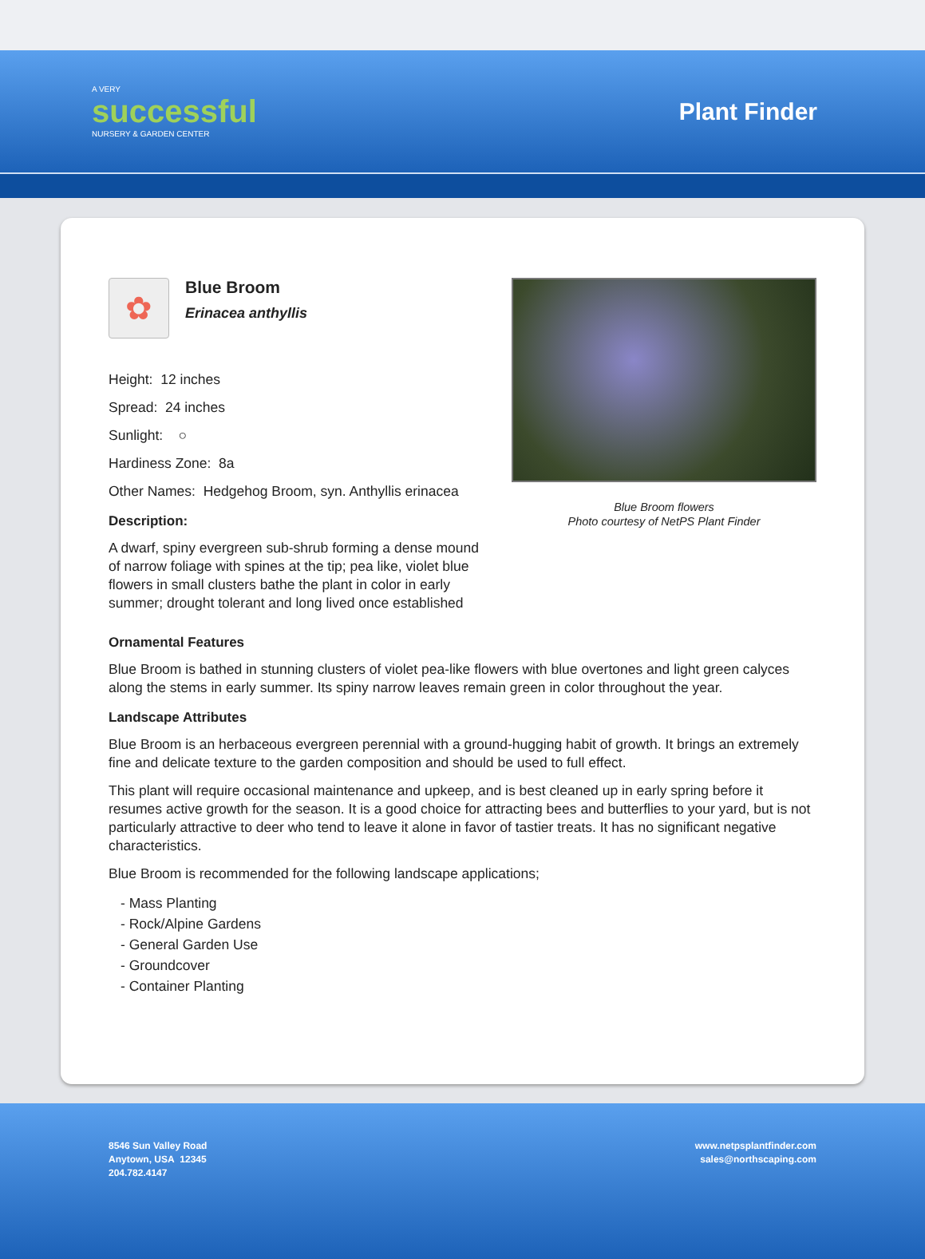A VERY
successful
NURSERY & GARDEN CENTER
Plant Finder
✿
Blue Broom
Erinacea anthyllis
Height: 12 inches
Spread: 24 inches
Sunlight: ○
Hardiness Zone: 8a
Other Names: Hedgehog Broom, syn. Anthyllis erinacea
Description:
A dwarf, spiny evergreen sub-shrub forming a dense mound of narrow foliage with spines at the tip; pea like, violet blue flowers in small clusters bathe the plant in color in early summer; drought tolerant and long lived once established
Blue Broom flowers
Photo courtesy of NetPS Plant Finder
Ornamental Features
Blue Broom is bathed in stunning clusters of violet pea-like flowers with blue overtones and light green calyces along the stems in early summer. Its spiny narrow leaves remain green in color throughout the year.
Landscape Attributes
Blue Broom is an herbaceous evergreen perennial with a ground-hugging habit of growth. It brings an extremely fine and delicate texture to the garden composition and should be used to full effect.
This plant will require occasional maintenance and upkeep, and is best cleaned up in early spring before it resumes active growth for the season. It is a good choice for attracting bees and butterflies to your yard, but is not particularly attractive to deer who tend to leave it alone in favor of tastier treats. It has no significant negative characteristics.
Blue Broom is recommended for the following landscape applications;
- Mass Planting
- Rock/Alpine Gardens
- General Garden Use
- Groundcover
- Container Planting
8546 Sun Valley Road
Anytown, USA 12345
204.782.4147
www.netpsplantfinder.com
sales@northscaping.com